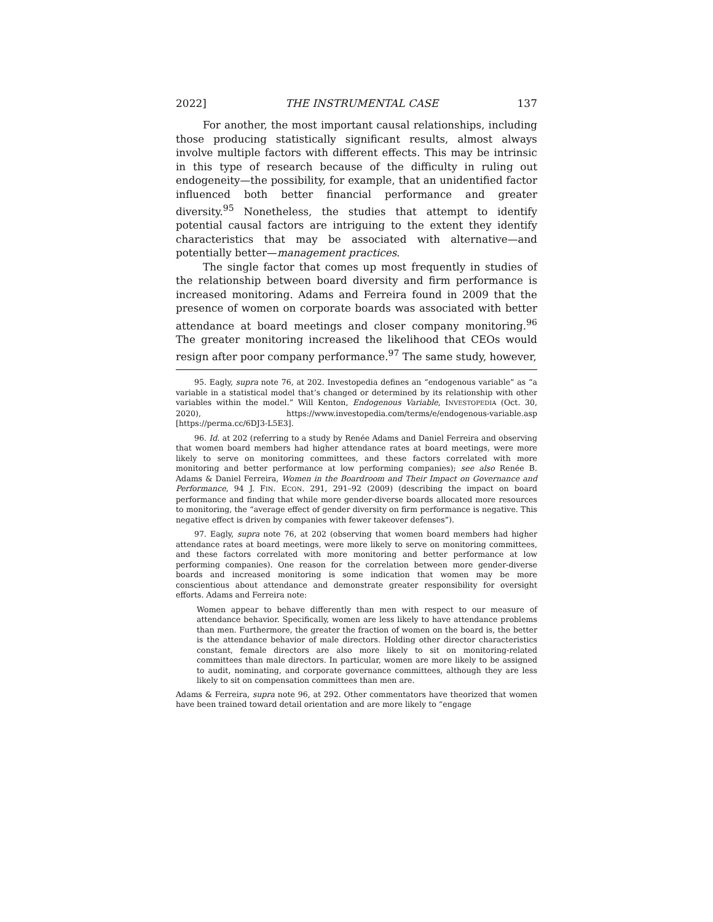2022] THE INSTRUMENTAL CASE 137
For another, the most important causal relationships, including those producing statistically significant results, almost always involve multiple factors with different effects. This may be intrinsic in this type of research because of the difficulty in ruling out endogeneity—the possibility, for example, that an unidentified factor influenced both better financial performance and greater diversity.<sup>95</sup> Nonetheless, the studies that attempt to identify potential causal factors are intriguing to the extent they identify characteristics that may be associated with alternative—and potentially better—management practices.
The single factor that comes up most frequently in studies of the relationship between board diversity and firm performance is increased monitoring. Adams and Ferreira found in 2009 that the presence of women on corporate boards was associated with better attendance at board meetings and closer company monitoring.<sup>96</sup> The greater monitoring increased the likelihood that CEOs would resign after poor company performance.<sup>97</sup> The same study, however,
95. Eagly, supra note 76, at 202. Investopedia defines an “endogenous variable” as “a variable in a statistical model that’s changed or determined by its relationship with other variables within the model.” Will Kenton, Endogenous Variable, INVESTOPEDIA (Oct. 30, 2020), https://www.investopedia.com/terms/e/endogenous-variable.asp [https://perma.cc/6DJ3-L5E3].
96. Id. at 202 (referring to a study by Renée Adams and Daniel Ferreira and observing that women board members had higher attendance rates at board meetings, were more likely to serve on monitoring committees, and these factors correlated with more monitoring and better performance at low performing companies); see also Renée B. Adams & Daniel Ferreira, Women in the Boardroom and Their Impact on Governance and Performance, 94 J. FIN. ECON. 291, 291–92 (2009) (describing the impact on board performance and finding that while more gender-diverse boards allocated more resources to monitoring, the “average effect of gender diversity on firm performance is negative. This negative effect is driven by companies with fewer takeover defenses”).
97. Eagly, supra note 76, at 202 (observing that women board members had higher attendance rates at board meetings, were more likely to serve on monitoring committees, and these factors correlated with more monitoring and better performance at low performing companies). One reason for the correlation between more gender-diverse boards and increased monitoring is some indication that women may be more conscientious about attendance and demonstrate greater responsibility for oversight efforts. Adams and Ferreira note:
Women appear to behave differently than men with respect to our measure of attendance behavior. Specifically, women are less likely to have attendance problems than men. Furthermore, the greater the fraction of women on the board is, the better is the attendance behavior of male directors. Holding other director characteristics constant, female directors are also more likely to sit on monitoring-related committees than male directors. In particular, women are more likely to be assigned to audit, nominating, and corporate governance committees, although they are less likely to sit on compensation committees than men are.
Adams & Ferreira, supra note 96, at 292. Other commentators have theorized that women have been trained toward detail orientation and are more likely to “engage